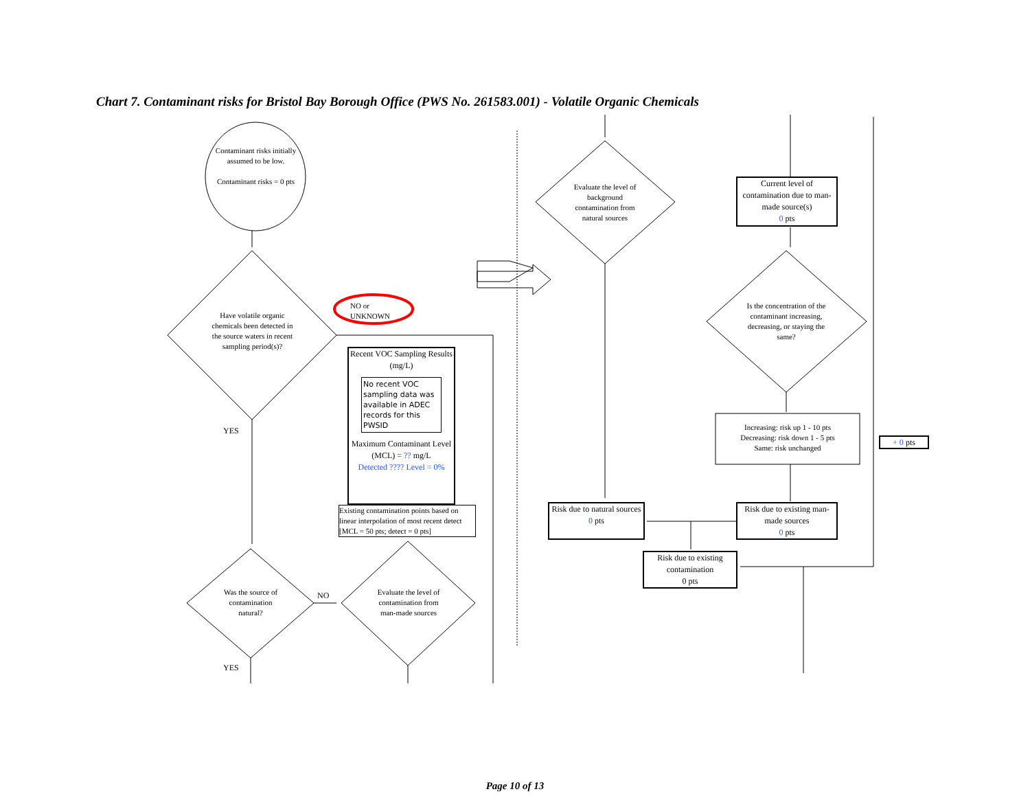Chart 7. Contaminant risks for Bristol Bay Borough Office (PWS No. 261583.001) - Volatile Organic Chemicals
Contaminant risks initially assumed to be low.
Contaminant risks = 0 pts
Have volatile organic chemicals been detected in the source waters in recent sampling period(s)?
NO or
UNKNOWN
YES
Recent VOC Sampling Results (mg/L)
No recent VOC sampling data was available in ADEC records for this PWSID
Maximum Contaminant Level (MCL) = ?? mg/L
Detected ???? Level = 0%
Existing contamination points based on linear interpolation of most recent detect [MCL = 50 pts; detect = 0 pts]
Was the source of contamination natural?
NO
Evaluate the level of contamination from man-made sources
YES
Evaluate the level of background contamination from natural sources
Current level of contamination due to man-made source(s)
0 pts
Is the concentration of the contaminant increasing, decreasing, or staying the same?
Increasing: risk up 1 - 10 pts
Decreasing: risk down 1 - 5 pts
Same: risk unchanged
+ 0 pts
Risk due to natural sources
0 pts
Risk due to existing man-made sources
0 pts
Risk due to existing contamination
0 pts
Page 10 of 13